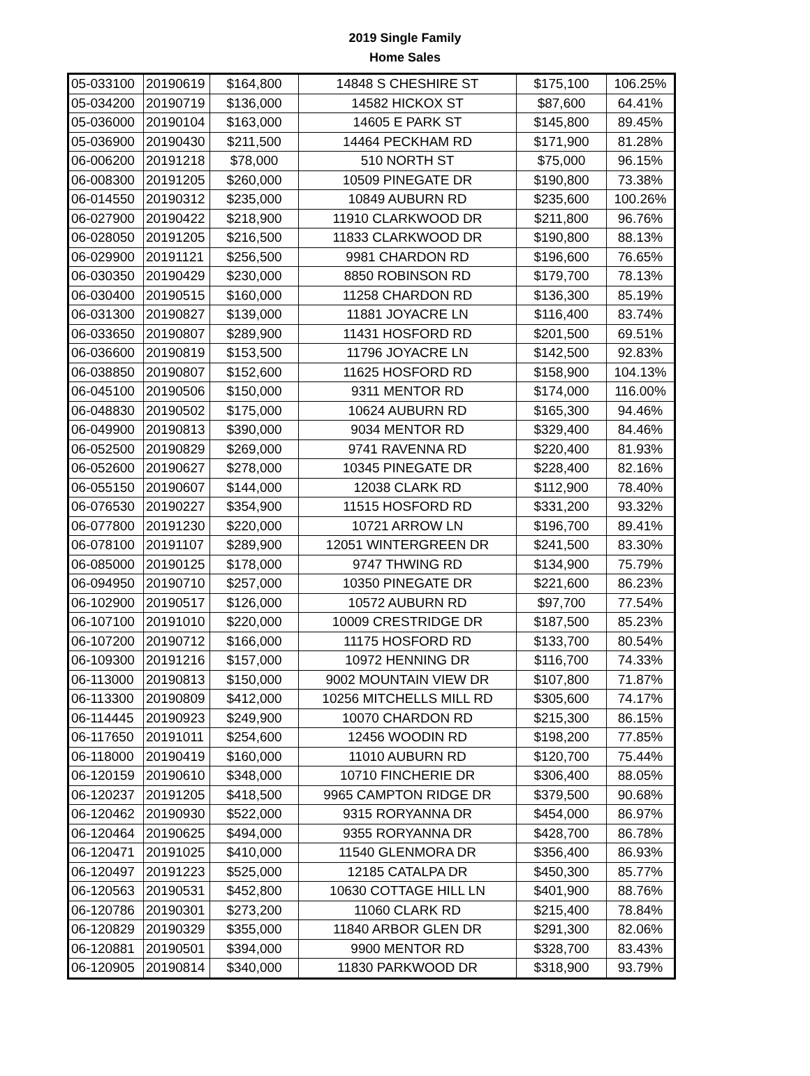2019 Single Family
Home Sales
| 05-033100 | 20190619 | $164,800 | 14848 S CHESHIRE ST | $175,100 | 106.25% |
| 05-034200 | 20190719 | $136,000 | 14582 HICKOX ST | $87,600 | 64.41% |
| 05-036000 | 20190104 | $163,000 | 14605 E PARK ST | $145,800 | 89.45% |
| 05-036900 | 20190430 | $211,500 | 14464 PECKHAM RD | $171,900 | 81.28% |
| 06-006200 | 20191218 | $78,000 | 510 NORTH ST | $75,000 | 96.15% |
| 06-008300 | 20191205 | $260,000 | 10509 PINEGATE DR | $190,800 | 73.38% |
| 06-014550 | 20190312 | $235,000 | 10849 AUBURN RD | $235,600 | 100.26% |
| 06-027900 | 20190422 | $218,900 | 11910 CLARKWOOD DR | $211,800 | 96.76% |
| 06-028050 | 20191205 | $216,500 | 11833 CLARKWOOD DR | $190,800 | 88.13% |
| 06-029900 | 20191121 | $256,500 | 9981 CHARDON RD | $196,600 | 76.65% |
| 06-030350 | 20190429 | $230,000 | 8850 ROBINSON RD | $179,700 | 78.13% |
| 06-030400 | 20190515 | $160,000 | 11258 CHARDON RD | $136,300 | 85.19% |
| 06-031300 | 20190827 | $139,000 | 11881 JOYACRE LN | $116,400 | 83.74% |
| 06-033650 | 20190807 | $289,900 | 11431 HOSFORD RD | $201,500 | 69.51% |
| 06-036600 | 20190819 | $153,500 | 11796 JOYACRE LN | $142,500 | 92.83% |
| 06-038850 | 20190807 | $152,600 | 11625 HOSFORD RD | $158,900 | 104.13% |
| 06-045100 | 20190506 | $150,000 | 9311 MENTOR RD | $174,000 | 116.00% |
| 06-048830 | 20190502 | $175,000 | 10624 AUBURN RD | $165,300 | 94.46% |
| 06-049900 | 20190813 | $390,000 | 9034 MENTOR RD | $329,400 | 84.46% |
| 06-052500 | 20190829 | $269,000 | 9741 RAVENNA RD | $220,400 | 81.93% |
| 06-052600 | 20190627 | $278,000 | 10345 PINEGATE DR | $228,400 | 82.16% |
| 06-055150 | 20190607 | $144,000 | 12038 CLARK RD | $112,900 | 78.40% |
| 06-076530 | 20190227 | $354,900 | 11515 HOSFORD RD | $331,200 | 93.32% |
| 06-077800 | 20191230 | $220,000 | 10721 ARROW LN | $196,700 | 89.41% |
| 06-078100 | 20191107 | $289,900 | 12051 WINTERGREEN DR | $241,500 | 83.30% |
| 06-085000 | 20190125 | $178,000 | 9747 THWING RD | $134,900 | 75.79% |
| 06-094950 | 20190710 | $257,000 | 10350 PINEGATE DR | $221,600 | 86.23% |
| 06-102900 | 20190517 | $126,000 | 10572 AUBURN RD | $97,700 | 77.54% |
| 06-107100 | 20191010 | $220,000 | 10009 CRESTRIDGE DR | $187,500 | 85.23% |
| 06-107200 | 20190712 | $166,000 | 11175 HOSFORD RD | $133,700 | 80.54% |
| 06-109300 | 20191216 | $157,000 | 10972 HENNING DR | $116,700 | 74.33% |
| 06-113000 | 20190813 | $150,000 | 9002 MOUNTAIN VIEW DR | $107,800 | 71.87% |
| 06-113300 | 20190809 | $412,000 | 10256 MITCHELLS MILL RD | $305,600 | 74.17% |
| 06-114445 | 20190923 | $249,900 | 10070 CHARDON RD | $215,300 | 86.15% |
| 06-117650 | 20191011 | $254,600 | 12456 WOODIN RD | $198,200 | 77.85% |
| 06-118000 | 20190419 | $160,000 | 11010 AUBURN RD | $120,700 | 75.44% |
| 06-120159 | 20190610 | $348,000 | 10710 FINCHERIE DR | $306,400 | 88.05% |
| 06-120237 | 20191205 | $418,500 | 9965 CAMPTON RIDGE DR | $379,500 | 90.68% |
| 06-120462 | 20190930 | $522,000 | 9315 RORYANNA DR | $454,000 | 86.97% |
| 06-120464 | 20190625 | $494,000 | 9355 RORYANNA DR | $428,700 | 86.78% |
| 06-120471 | 20191025 | $410,000 | 11540 GLENMORA DR | $356,400 | 86.93% |
| 06-120497 | 20191223 | $525,000 | 12185 CATALPA DR | $450,300 | 85.77% |
| 06-120563 | 20190531 | $452,800 | 10630 COTTAGE HILL LN | $401,900 | 88.76% |
| 06-120786 | 20190301 | $273,200 | 11060 CLARK RD | $215,400 | 78.84% |
| 06-120829 | 20190329 | $355,000 | 11840 ARBOR GLEN DR | $291,300 | 82.06% |
| 06-120881 | 20190501 | $394,000 | 9900 MENTOR RD | $328,700 | 83.43% |
| 06-120905 | 20190814 | $340,000 | 11830 PARKWOOD DR | $318,900 | 93.79% |